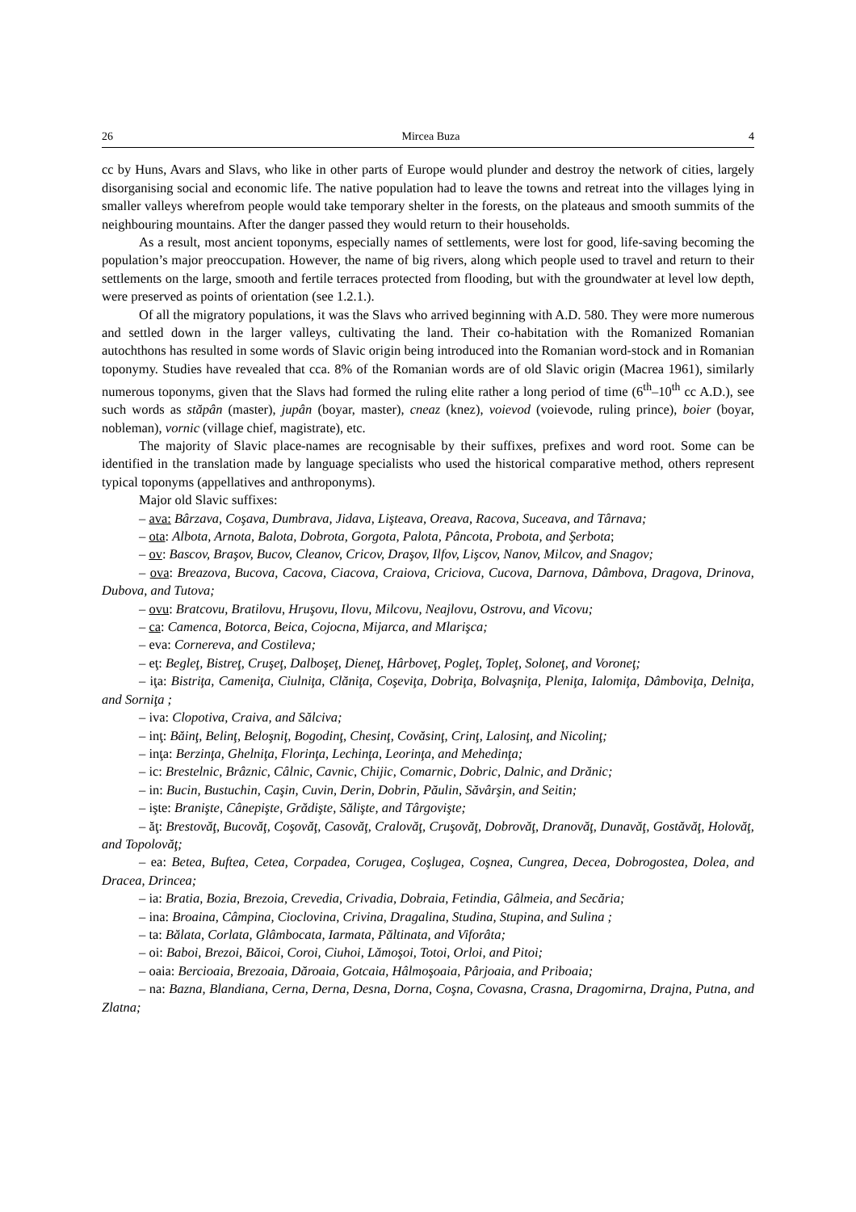26 Mircea Buza 4
cc by Huns, Avars and Slavs, who like in other parts of Europe would plunder and destroy the network of cities, largely disorganising social and economic life. The native population had to leave the towns and retreat into the villages lying in smaller valleys wherefrom people would take temporary shelter in the forests, on the plateaus and smooth summits of the neighbouring mountains. After the danger passed they would return to their households.
As a result, most ancient toponyms, especially names of settlements, were lost for good, life-saving becoming the population’s major preoccupation. However, the name of big rivers, along which people used to travel and return to their settlements on the large, smooth and fertile terraces protected from flooding, but with the groundwater at level low depth, were preserved as points of orientation (see 1.2.1.).
Of all the migratory populations, it was the Slavs who arrived beginning with A.D. 580. They were more numerous and settled down in the larger valleys, cultivating the land. Their co-habitation with the Romanized Romanian autochthons has resulted in some words of Slavic origin being introduced into the Romanian word-stock and in Romanian toponymy. Studies have revealed that cca. 8% of the Romanian words are of old Slavic origin (Macrea 1961), similarly numerous toponyms, given that the Slavs had formed the ruling elite rather a long period of time (6<sup>th</sup>–10<sup>th</sup> cc A.D.), see such words as stăpân (master), jupân (boyar, master), cneaz (knez), voievod (voievode, ruling prince), boier (boyar, nobleman), vornic (village chief, magistrate), etc.
The majority of Slavic place-names are recognisable by their suffixes, prefixes and word root. Some can be identified in the translation made by language specialists who used the historical comparative method, others represent typical toponyms (appellatives and anthroponyms).
Major old Slavic suffixes:
– ava: Bârzava, Coşava, Dumbrava, Jidava, Lişteava, Oreava, Racova, Suceava, and Târnava;
– ota: Albota, Arnota, Balota, Dobrota, Gorgota, Palota, Pâncota, Probota, and Şerbota;
– ov: Bascov, Braşov, Bucov, Cleanov, Cricov, Draşov, Ilfov, Lişcov, Nanov, Milcov, and Snagov;
– ova: Breazova, Bucova, Cacova, Ciacova, Craiova, Criciova, Cucova, Darnova, Dâmbova, Dragova, Drinova, Dubova, and Tutova;
– ovu: Bratcovu, Bratilovu, Hruşovu, Ilovu, Milcovu, Neajlovu, Ostrovu, and Vicovu;
– ca: Camenca, Botorca, Beica, Cojocna, Mijarca, and Mlarişca;
– eva: Cornereva, and Costileva;
– eţ: Begleţ, Bistreţ, Cruşeţ, Dalboşeţ, Dieneţ, Hârboveţ, Pogleţ, Topleţ, Soloneţ, and Voroneţ;
– iţa: Bistriţa, Cameniţa, Ciulniţa, Clăniţa, Coşeviţa, Dobriţa, Bolvaşniţa, Pleniţa, Ialomiţa, Dâmboviţa, Delniţa, and Sorniţa ;
– iva: Clopotiva, Craiva, and Sălciva;
– inţ: Băinţ, Belinţ, Beloşniţ, Bogodinţ, Chesinţ, Covăsinţ, Crinţ, Lalosinţ, and Nicolinţ;
– inţa: Berzinţa, Ghelniţa, Florinţa, Lechinţa, Leorinţa, and Mehedinţa;
– ic: Brestelnic, Brâznic, Câlnic, Cavnic, Chijic, Comarnic, Dobric, Dalnic, and Drănic;
– in: Bucin, Bustuchin, Caşin, Cuvin, Derin, Dobrin, Păulin, Săvârşin, and Seitin;
– işte: Branişte, Cânepişte, Grădişte, Sălişte, and Târgovişte;
– ăţ: Brestovăţ, Bucovăţ, Coşovăţ, Casovăţ, Cralovăţ, Cruşovăţ, Dobrovăţ, Dranovăţ, Dunavăţ, Gostăvăţ, Holovăţ, and Topolovăţ;
– ea: Betea, Buftea, Cetea, Corpadea, Corugea, Coşlugea, Coşnea, Cungrea, Decea, Dobrogostea, Dolea, and Dracea, Drincea;
– ia: Bratia, Bozia, Brezoia, Crevedia, Crivadia, Dobraia, Fetindia, Gâlmeia, and Secăria;
– ina: Broaina, Câmpina, Cioclovina, Crivina, Dragalina, Studina, Stupina, and Sulina ;
– ta: Bălata, Corlata, Glâmbocata, Iarmata, Păltinata, and Viforâta;
– oi: Baboi, Brezoi, Băicoi, Coroi, Ciuhoi, Lămoşoi, Totoi, Orloi, and Pitoi;
– oaia: Bercioaia, Brezoaia, Dăroaia, Gotcaia, Hâlmoşoaia, Pârjoaia, and Priboaia;
– na: Bazna, Blandiana, Cerna, Derna, Desna, Dorna, Coşna, Covasna, Crasna, Dragomirna, Drajna, Putna, and Zlatna;